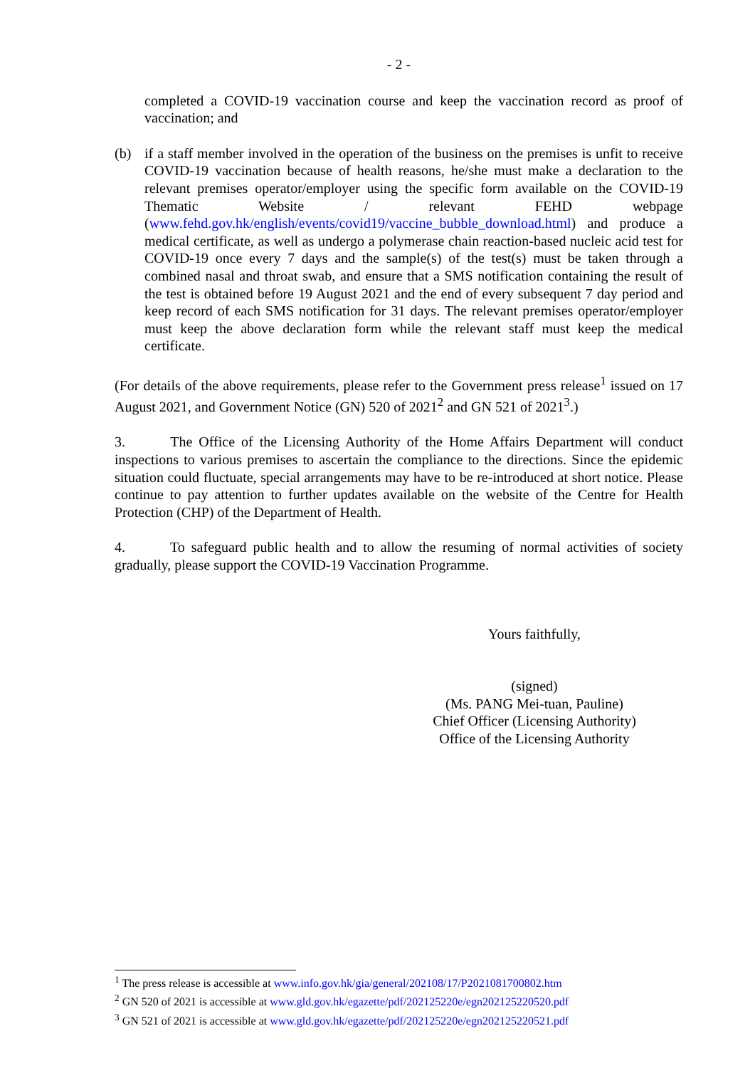- 2 -
completed a COVID-19 vaccination course and keep the vaccination record as proof of vaccination; and
(b) if a staff member involved in the operation of the business on the premises is unfit to receive COVID-19 vaccination because of health reasons, he/she must make a declaration to the relevant premises operator/employer using the specific form available on the COVID-19 Thematic Website / relevant FEHD webpage (www.fehd.gov.hk/english/events/covid19/vaccine_bubble_download.html) and produce a medical certificate, as well as undergo a polymerase chain reaction-based nucleic acid test for COVID-19 once every 7 days and the sample(s) of the test(s) must be taken through a combined nasal and throat swab, and ensure that a SMS notification containing the result of the test is obtained before 19 August 2021 and the end of every subsequent 7 day period and keep record of each SMS notification for 31 days. The relevant premises operator/employer must keep the above declaration form while the relevant staff must keep the medical certificate.
(For details of the above requirements, please refer to the Government press release<sup>1</sup> issued on 17 August 2021, and Government Notice (GN) 520 of 2021<sup>2</sup> and GN 521 of 2021<sup>3</sup>.)
3. The Office of the Licensing Authority of the Home Affairs Department will conduct inspections to various premises to ascertain the compliance to the directions. Since the epidemic situation could fluctuate, special arrangements may have to be re-introduced at short notice. Please continue to pay attention to further updates available on the website of the Centre for Health Protection (CHP) of the Department of Health.
4. To safeguard public health and to allow the resuming of normal activities of society gradually, please support the COVID-19 Vaccination Programme.
Yours faithfully,
(signed)
(Ms. PANG Mei-tuan, Pauline)
Chief Officer (Licensing Authority)
Office of the Licensing Authority
<sup>1</sup> The press release is accessible at www.info.gov.hk/gia/general/202108/17/P2021081700802.htm
<sup>2</sup> GN 520 of 2021 is accessible at www.gld.gov.hk/egazette/pdf/202125220e/egn202125220520.pdf
<sup>3</sup> GN 521 of 2021 is accessible at www.gld.gov.hk/egazette/pdf/202125220e/egn202125220521.pdf